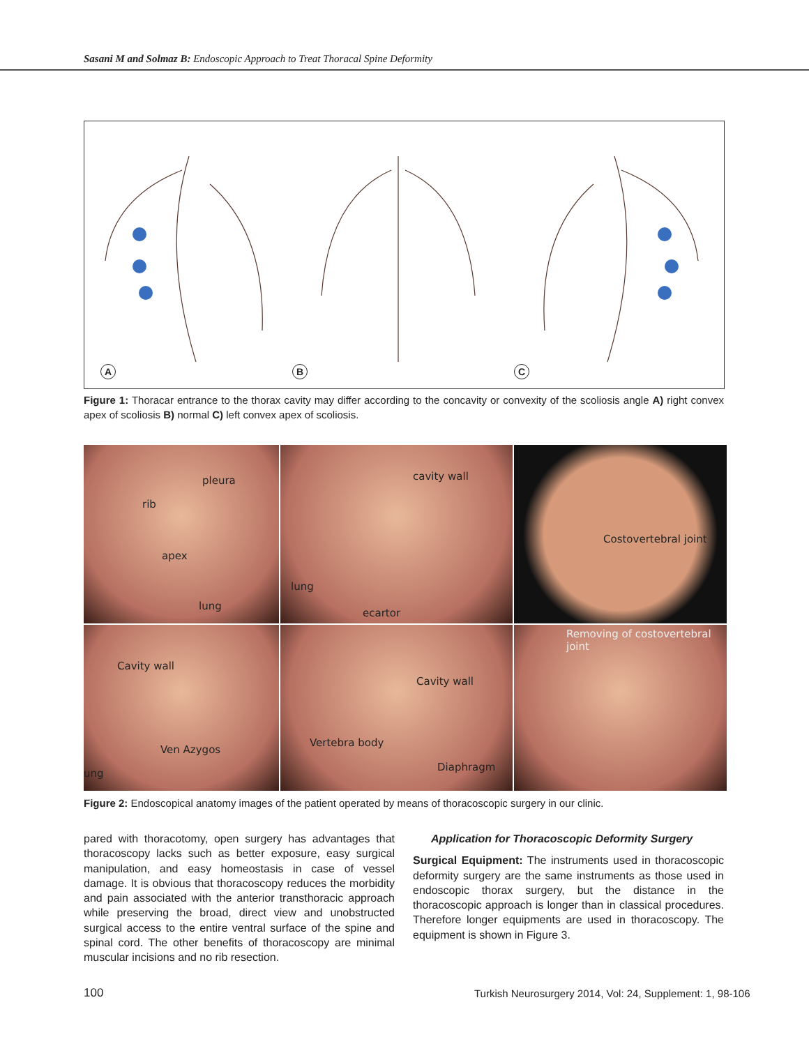Sasani M and Solmaz B: Endoscopic Approach to Treat Thoracal Spine Deformity
A B C
Figure 1: Thoracar entrance to the thorax cavity may differ according to the concavity or convexity of the scoliosis angle A) right convex apex of scoliosis B) normal C) left convex apex of scoliosis.
pleura
rib
apex
lung
cavity wall
lung
ecartor
Costovertebral joint
Cavity wall
Ven Azygos
ung
Cavity wall
Vertebra body
Diaphragm
Removing of costovertebral joint
Figure 2: Endoscopical anatomy images of the patient operated by means of thoracoscopic surgery in our clinic.
pared with thoracotomy, open surgery has advantages that thoracoscopy lacks such as better exposure, easy surgical manipulation, and easy homeostasis in case of vessel damage. It is obvious that thoracoscopy reduces the morbidity and pain associated with the anterior transthoracic approach while preserving the broad, direct view and unobstructed surgical access to the entire ventral surface of the spine and spinal cord. The other benefits of thoracoscopy are minimal muscular incisions and no rib resection.
Application for Thoracoscopic Deformity Surgery
Surgical Equipment: The instruments used in thoracoscopic deformity surgery are the same instruments as those used in endoscopic thorax surgery, but the distance in the thoracoscopic approach is longer than in classical procedures. Therefore longer equipments are used in thoracoscopy. The equipment is shown in Figure 3.
100
Turkish Neurosurgery 2014, Vol: 24, Supplement: 1, 98-106